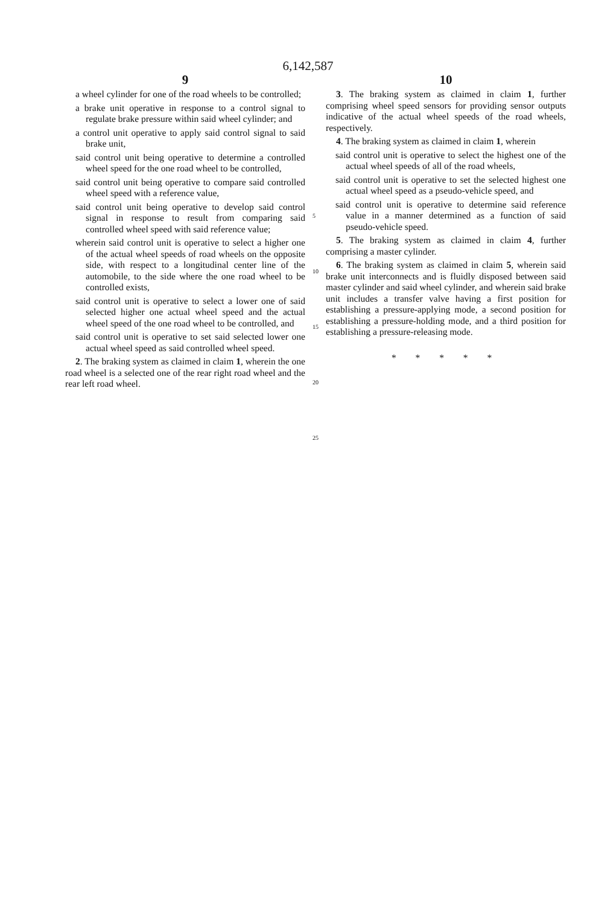6,142,587
9
a wheel cylinder for one of the road wheels to be controlled;
a brake unit operative in response to a control signal to regulate brake pressure within said wheel cylinder; and
a control unit operative to apply said control signal to said brake unit,
said control unit being operative to determine a controlled wheel speed for the one road wheel to be controlled,
said control unit being operative to compare said controlled wheel speed with a reference value,
said control unit being operative to develop said control signal in response to result from comparing said controlled wheel speed with said reference value;
wherein said control unit is operative to select a higher one of the actual wheel speeds of road wheels on the opposite side, with respect to a longitudinal center line of the automobile, to the side where the one road wheel to be controlled exists,
said control unit is operative to select a lower one of said selected higher one actual wheel speed and the actual wheel speed of the one road wheel to be controlled, and
said control unit is operative to set said selected lower one actual wheel speed as said controlled wheel speed.
2. The braking system as claimed in claim 1, wherein the one road wheel is a selected one of the rear right road wheel and the rear left road wheel.
5
10
15
20
25
10
3. The braking system as claimed in claim 1, further comprising wheel speed sensors for providing sensor outputs indicative of the actual wheel speeds of the road wheels, respectively.
4. The braking system as claimed in claim 1, wherein
said control unit is operative to select the highest one of the actual wheel speeds of all of the road wheels,
said control unit is operative to set the selected highest one actual wheel speed as a pseudo-vehicle speed, and
said control unit is operative to determine said reference value in a manner determined as a function of said pseudo-vehicle speed.
5. The braking system as claimed in claim 4, further comprising a master cylinder.
6. The braking system as claimed in claim 5, wherein said brake unit interconnects and is fluidly disposed between said master cylinder and said wheel cylinder, and wherein said brake unit includes a transfer valve having a first position for establishing a pressure-applying mode, a second position for establishing a pressure-holding mode, and a third position for establishing a pressure-releasing mode.
* * * * *